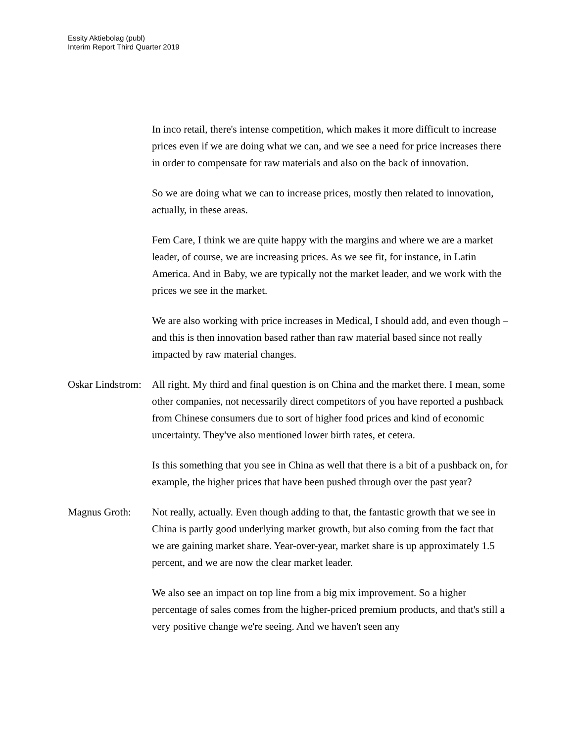Essity Aktiebolag (publ)
Interim Report Third Quarter 2019
In inco retail, there's intense competition, which makes it more difficult to increase prices even if we are doing what we can, and we see a need for price increases there in order to compensate for raw materials and also on the back of innovation.
So we are doing what we can to increase prices, mostly then related to innovation, actually, in these areas.
Fem Care, I think we are quite happy with the margins and where we are a market leader, of course, we are increasing prices. As we see fit, for instance, in Latin America. And in Baby, we are typically not the market leader, and we work with the prices we see in the market.
We are also working with price increases in Medical, I should add, and even though – and this is then innovation based rather than raw material based since not really impacted by raw material changes.
Oskar Lindstrom:
All right. My third and final question is on China and the market there. I mean, some other companies, not necessarily direct competitors of you have reported a pushback from Chinese consumers due to sort of higher food prices and kind of economic uncertainty. They've also mentioned lower birth rates, et cetera.
Is this something that you see in China as well that there is a bit of a pushback on, for example, the higher prices that have been pushed through over the past year?
Magnus Groth: Not really, actually. Even though adding to that, the fantastic growth that we see in China is partly good underlying market growth, but also coming from the fact that we are gaining market share. Year-over-year, market share is up approximately 1.5 percent, and we are now the clear market leader.
We also see an impact on top line from a big mix improvement. So a higher percentage of sales comes from the higher-priced premium products, and that's still a very positive change we're seeing. And we haven't seen any